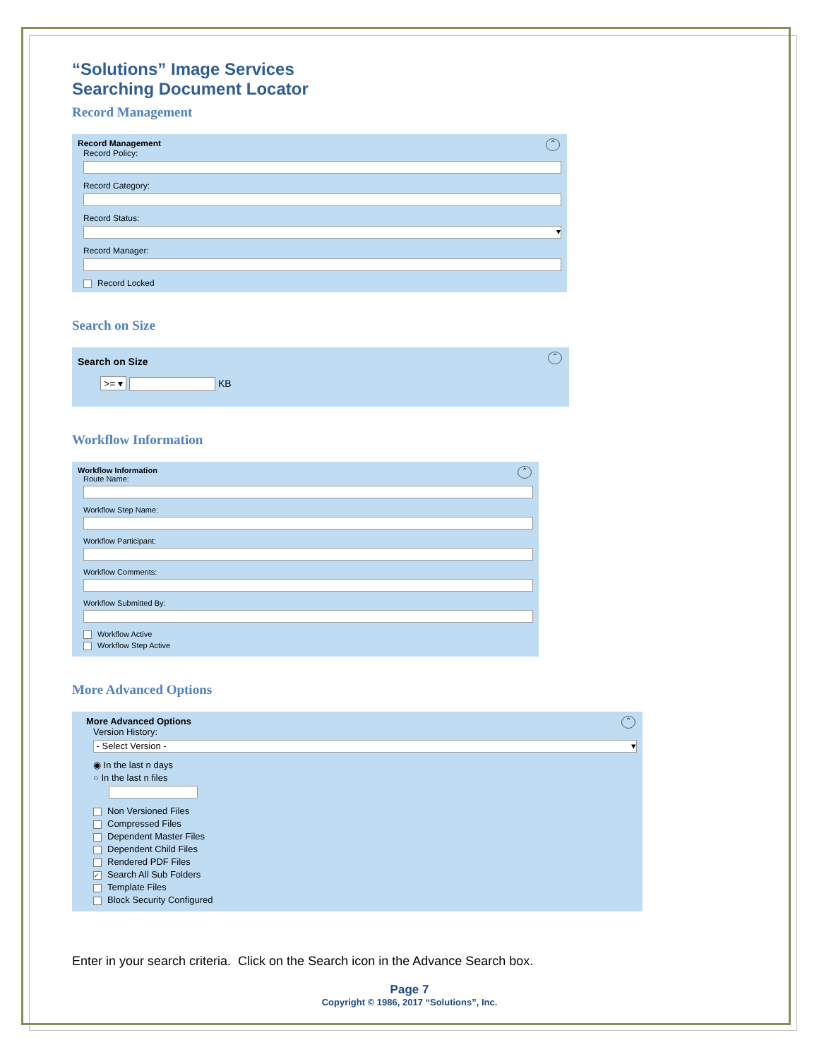“Solutions” Image Services
Searching Document Locator
Record Management
⌃
Record Management
Record Policy:
Record Category:
Record Status:
▾
Record Manager:
Record Locked
Search on Size
⌃
Search on Size
>= ▾ KB
Workflow Information
⌃
Workflow Information
Route Name:
Workflow Step Name:
Workflow Participant:
Workflow Comments:
Workflow Submitted By:
Workflow Active
Workflow Step Active
More Advanced Options
⌃
More Advanced Options
Version History:
- Select Version - ▾
◉ In the last n days
○ In the last n files
Non Versioned Files
Compressed Files
Dependent Master Files
Dependent Child Files
Rendered PDF Files
✓ Search All Sub Folders
Template Files
Block Security Configured
Enter in your search criteria. Click on the Search icon in the Advance Search box.
Page 7
Copyright © 1986, 2017 “Solutions”, Inc.